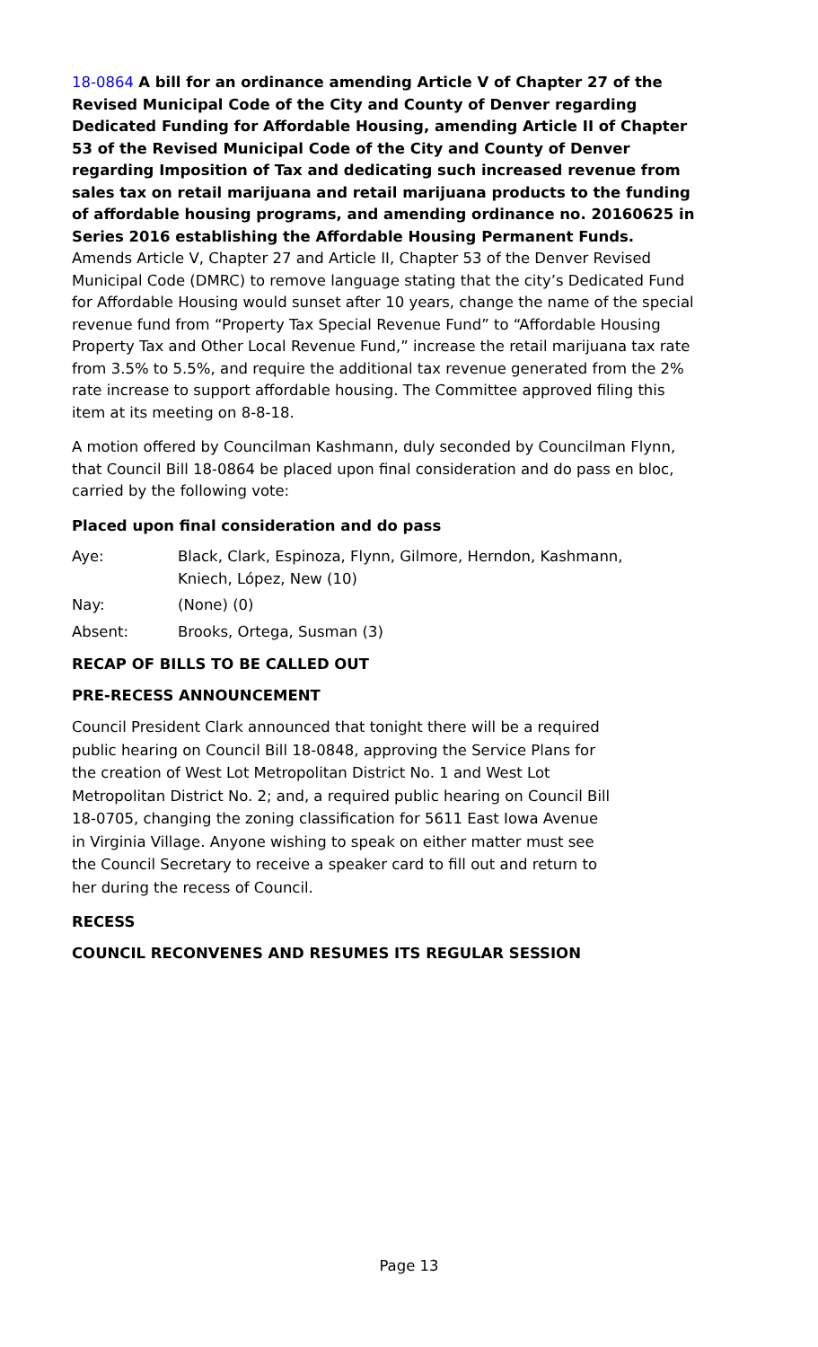18-0864 A bill for an ordinance amending Article V of Chapter 27 of the Revised Municipal Code of the City and County of Denver regarding Dedicated Funding for Affordable Housing, amending Article II of Chapter 53 of the Revised Municipal Code of the City and County of Denver regarding Imposition of Tax and dedicating such increased revenue from sales tax on retail marijuana and retail marijuana products to the funding of affordable housing programs, and amending ordinance no. 20160625 in Series 2016 establishing the Affordable Housing Permanent Funds.
Amends Article V, Chapter 27 and Article II, Chapter 53 of the Denver Revised Municipal Code (DMRC) to remove language stating that the city’s Dedicated Fund for Affordable Housing would sunset after 10 years, change the name of the special revenue fund from “Property Tax Special Revenue Fund” to “Affordable Housing Property Tax and Other Local Revenue Fund,” increase the retail marijuana tax rate from 3.5% to 5.5%, and require the additional tax revenue generated from the 2% rate increase to support affordable housing. The Committee approved filing this item at its meeting on 8-8-18.
A motion offered by Councilman Kashmann, duly seconded by Councilman Flynn, that Council Bill 18-0864 be placed upon final consideration and do pass en bloc, carried by the following vote:
Placed upon final consideration and do pass
Aye: Black, Clark, Espinoza, Flynn, Gilmore, Herndon, Kashmann,
Kniech, López, New (10)
Nay: (None) (0)
Absent: Brooks, Ortega, Susman (3)
RECAP OF BILLS TO BE CALLED OUT
PRE-RECESS ANNOUNCEMENT
Council President Clark announced that tonight there will be a required public hearing on Council Bill 18-0848, approving the Service Plans for the creation of West Lot Metropolitan District No. 1 and West Lot Metropolitan District No. 2; and, a required public hearing on Council Bill 18-0705, changing the zoning classification for 5611 East Iowa Avenue in Virginia Village. Anyone wishing to speak on either matter must see the Council Secretary to receive a speaker card to fill out and return to her during the recess of Council.
RECESS
COUNCIL RECONVENES AND RESUMES ITS REGULAR SESSION
Page 13